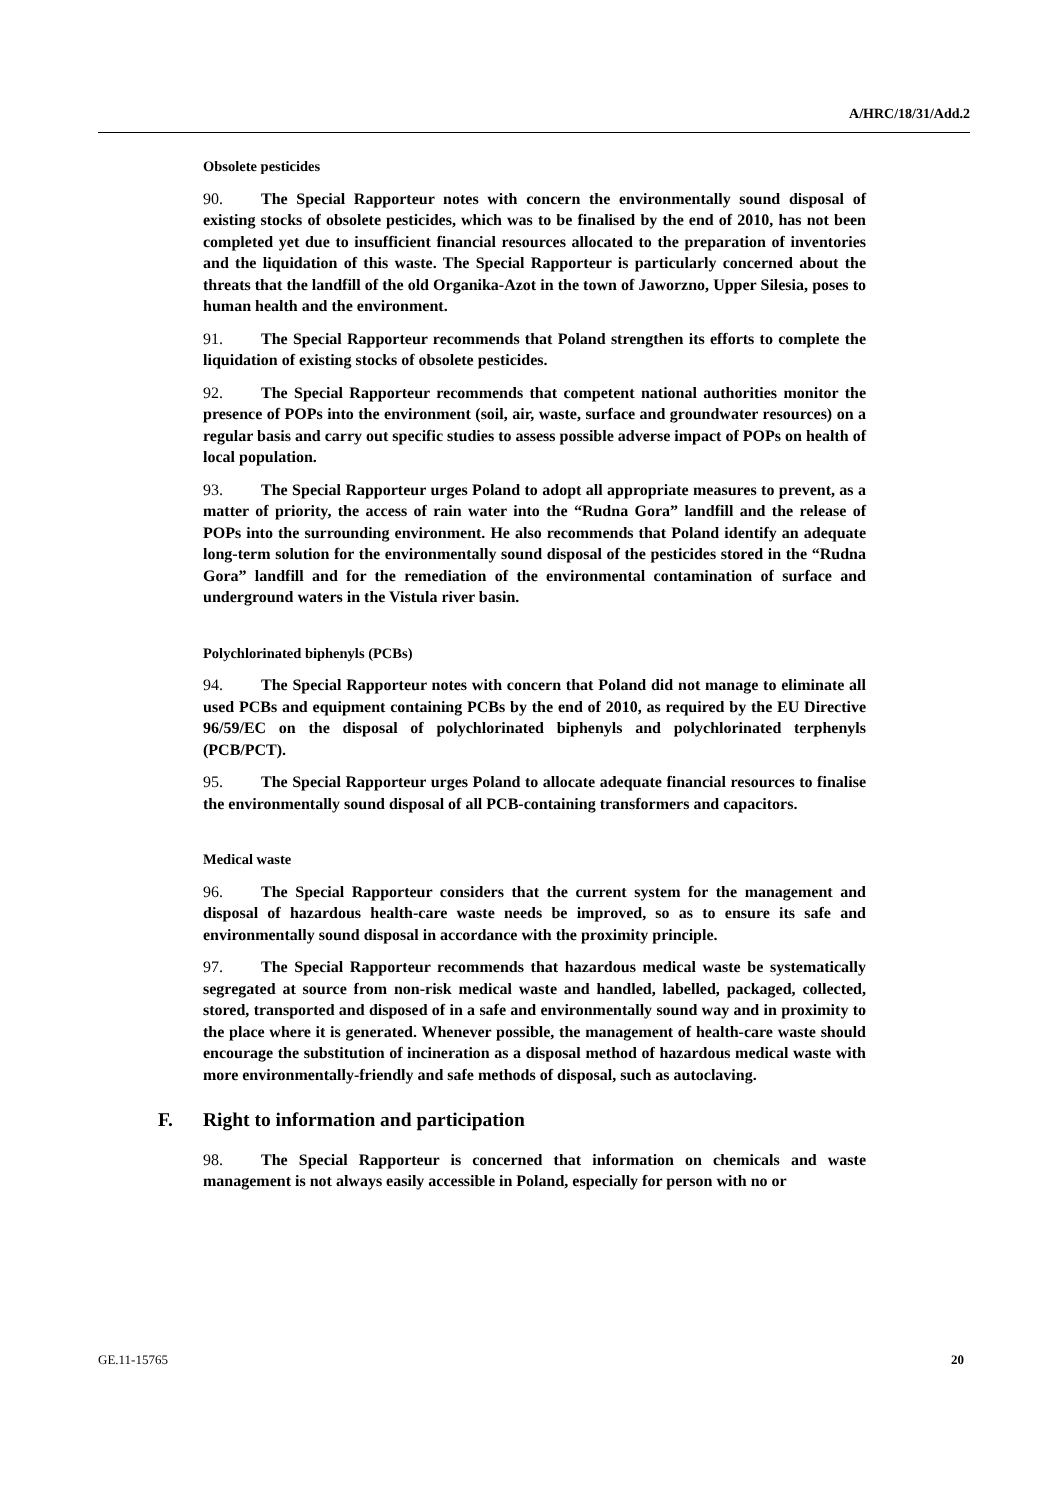A/HRC/18/31/Add.2
Obsolete pesticides
90. The Special Rapporteur notes with concern the environmentally sound disposal of existing stocks of obsolete pesticides, which was to be finalised by the end of 2010, has not been completed yet due to insufficient financial resources allocated to the preparation of inventories and the liquidation of this waste. The Special Rapporteur is particularly concerned about the threats that the landfill of the old Organika-Azot in the town of Jaworzno, Upper Silesia, poses to human health and the environment.
91. The Special Rapporteur recommends that Poland strengthen its efforts to complete the liquidation of existing stocks of obsolete pesticides.
92. The Special Rapporteur recommends that competent national authorities monitor the presence of POPs into the environment (soil, air, waste, surface and groundwater resources) on a regular basis and carry out specific studies to assess possible adverse impact of POPs on health of local population.
93. The Special Rapporteur urges Poland to adopt all appropriate measures to prevent, as a matter of priority, the access of rain water into the “Rudna Gora” landfill and the release of POPs into the surrounding environment. He also recommends that Poland identify an adequate long-term solution for the environmentally sound disposal of the pesticides stored in the “Rudna Gora” landfill and for the remediation of the environmental contamination of surface and underground waters in the Vistula river basin.
Polychlorinated biphenyls (PCBs)
94. The Special Rapporteur notes with concern that Poland did not manage to eliminate all used PCBs and equipment containing PCBs by the end of 2010, as required by the EU Directive 96/59/EC on the disposal of polychlorinated biphenyls and polychlorinated terphenyls (PCB/PCT).
95. The Special Rapporteur urges Poland to allocate adequate financial resources to finalise the environmentally sound disposal of all PCB-containing transformers and capacitors.
Medical waste
96. The Special Rapporteur considers that the current system for the management and disposal of hazardous health-care waste needs be improved, so as to ensure its safe and environmentally sound disposal in accordance with the proximity principle.
97. The Special Rapporteur recommends that hazardous medical waste be systematically segregated at source from non-risk medical waste and handled, labelled, packaged, collected, stored, transported and disposed of in a safe and environmentally sound way and in proximity to the place where it is generated. Whenever possible, the management of health-care waste should encourage the substitution of incineration as a disposal method of hazardous medical waste with more environmentally-friendly and safe methods of disposal, such as autoclaving.
F. Right to information and participation
98. The Special Rapporteur is concerned that information on chemicals and waste management is not always easily accessible in Poland, especially for person with no or
GE.11-15765 20